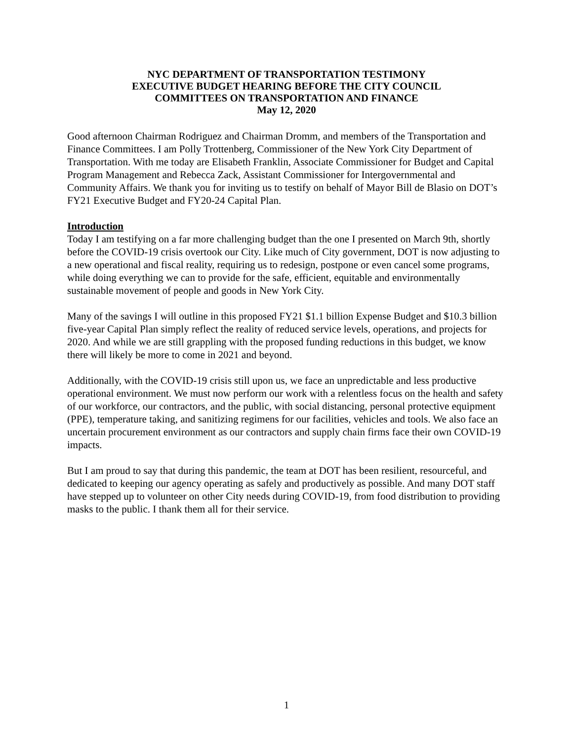NYC DEPARTMENT OF TRANSPORTATION TESTIMONY
EXECUTIVE BUDGET HEARING BEFORE THE CITY COUNCIL
COMMITTEES ON TRANSPORTATION AND FINANCE
May 12, 2020
Good afternoon Chairman Rodriguez and Chairman Dromm, and members of the Transportation and Finance Committees. I am Polly Trottenberg, Commissioner of the New York City Department of Transportation. With me today are Elisabeth Franklin, Associate Commissioner for Budget and Capital Program Management and Rebecca Zack, Assistant Commissioner for Intergovernmental and Community Affairs. We thank you for inviting us to testify on behalf of Mayor Bill de Blasio on DOT’s FY21 Executive Budget and FY20-24 Capital Plan.
Introduction
Today I am testifying on a far more challenging budget than the one I presented on March 9th, shortly before the COVID-19 crisis overtook our City. Like much of City government, DOT is now adjusting to a new operational and fiscal reality, requiring us to redesign, postpone or even cancel some programs, while doing everything we can to provide for the safe, efficient, equitable and environmentally sustainable movement of people and goods in New York City.
Many of the savings I will outline in this proposed FY21 $1.1 billion Expense Budget and $10.3 billion five-year Capital Plan simply reflect the reality of reduced service levels, operations, and projects for 2020. And while we are still grappling with the proposed funding reductions in this budget, we know there will likely be more to come in 2021 and beyond.
Additionally, with the COVID-19 crisis still upon us, we face an unpredictable and less productive operational environment. We must now perform our work with a relentless focus on the health and safety of our workforce, our contractors, and the public, with social distancing, personal protective equipment (PPE), temperature taking, and sanitizing regimens for our facilities, vehicles and tools. We also face an uncertain procurement environment as our contractors and supply chain firms face their own COVID-19 impacts.
But I am proud to say that during this pandemic, the team at DOT has been resilient, resourceful, and dedicated to keeping our agency operating as safely and productively as possible. And many DOT staff have stepped up to volunteer on other City needs during COVID-19, from food distribution to providing masks to the public. I thank them all for their service.
1